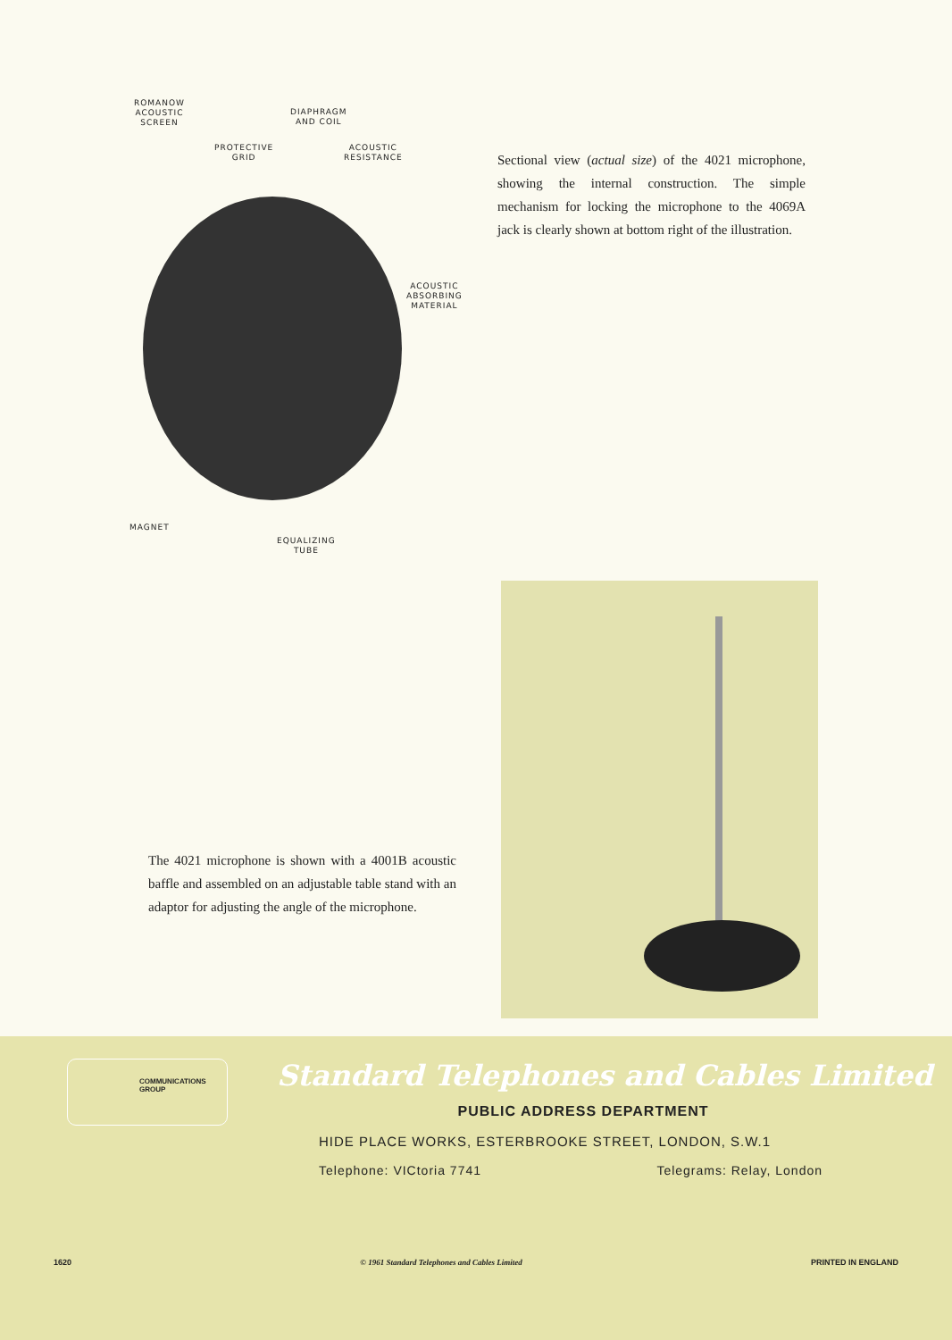ROMANOW
ACOUSTIC
SCREEN
DIAPHRAGM
AND COIL
PROTECTIVE
GRID
ACOUSTIC
RESISTANCE
ACOUSTIC
ABSORBING
MATERIAL
MAGNET
EQUALIZING
TUBE
Sectional view (actual size) of the 4021 microphone, showing the internal construction. The simple mechanism for locking the microphone to the 4069A jack is clearly shown at bottom right of the illustration.
The 4021 microphone is shown with a 4001B acoustic baffle and assembled on an adjustable table stand with an adaptor for adjusting the angle of the microphone.
COMMUNICATIONS
GROUP
Standard Telephones and Cables Limited
PUBLIC ADDRESS DEPARTMENT
HIDE PLACE WORKS, ESTERBROOKE STREET, LONDON, S.W.1
Telephone: VICtoria 7741 Telegrams: Relay, London
1620 © 1961 Standard Telephones and Cables Limited PRINTED IN ENGLAND